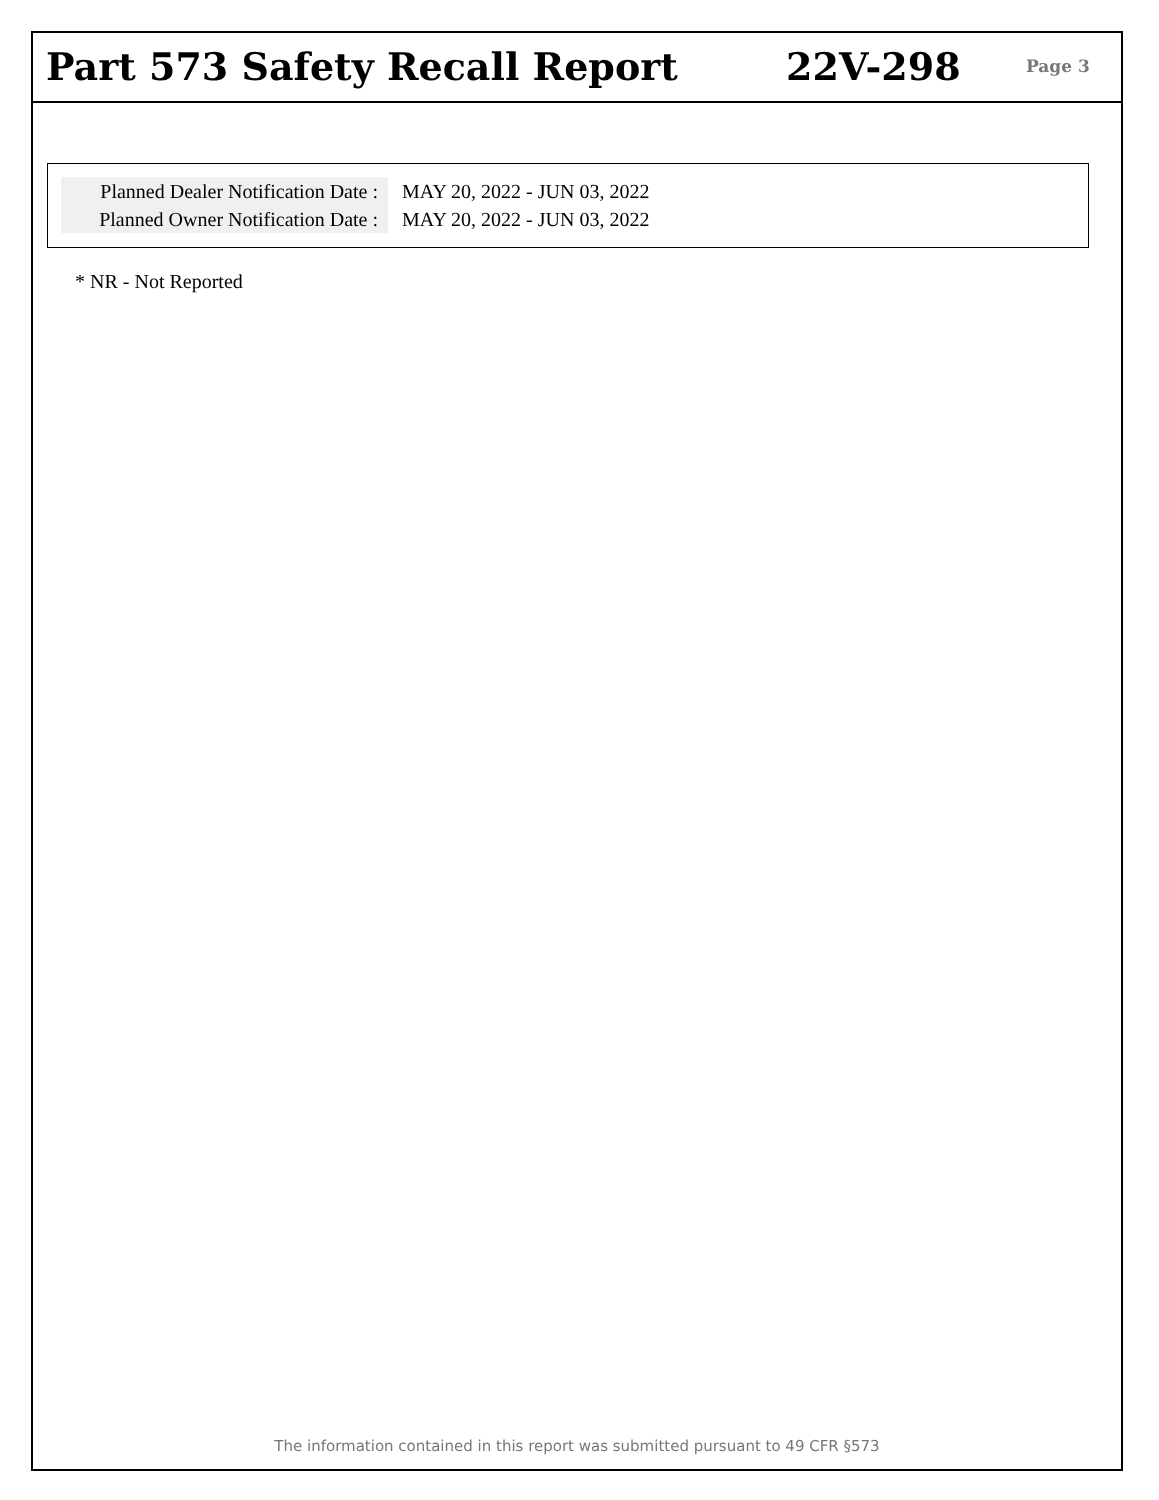Part 573 Safety Recall Report 22V-298
Page 3
Planned Dealer Notification Date :
MAY 20, 2022 - JUN 03, 2022
Planned Owner Notification Date :
MAY 20, 2022 - JUN 03, 2022
* NR - Not Reported
The information contained in this report was submitted pursuant to 49 CFR §573